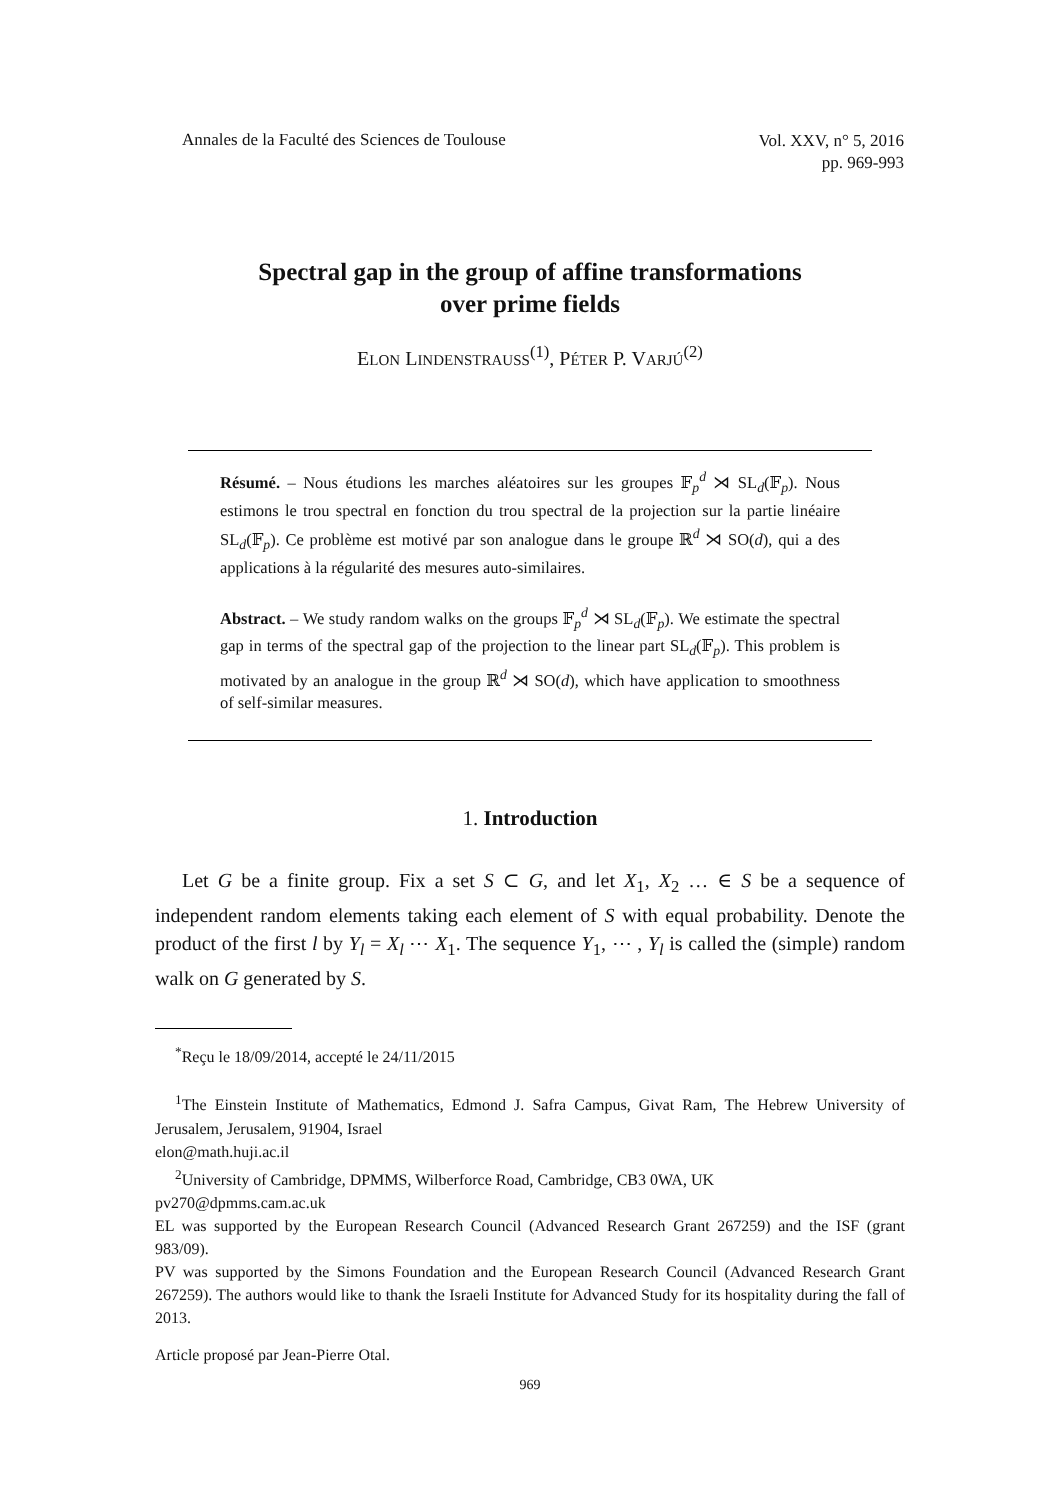Annales de la Faculté des Sciences de Toulouse
Vol. XXV, n° 5, 2016
pp. 969-993
Spectral gap in the group of affine transformations
over prime fields
ELON LINDENSTRAUSS<sup>(1)</sup>, PÉTER P. VARJÚ<sup>(2)</sup>
Résumé. – Nous étudions les marches aléatoires sur les groupes 𝔽<sub>p</sub><sup>d</sup> ⋊ SL<sub>d</sub>(𝔽<sub>p</sub>). Nous estimons le trou spectral en fonction du trou spectral de la projection sur la partie linéaire SL<sub>d</sub>(𝔽<sub>p</sub>). Ce problème est motivé par son analogue dans le groupe ℝ<sup>d</sup> ⋊ SO(d), qui a des applications à la régularité des mesures auto-similaires.
Abstract. – We study random walks on the groups 𝔽<sub>p</sub><sup>d</sup> ⋊ SL<sub>d</sub>(𝔽<sub>p</sub>). We estimate the spectral gap in terms of the spectral gap of the projection to the linear part SL<sub>d</sub>(𝔽<sub>p</sub>). This problem is motivated by an analogue in the group ℝ<sup>d</sup> ⋊ SO(d), which have application to smoothness of self-similar measures.
1. Introduction
Let G be a finite group. Fix a set S ⊂ G, and let X<sub>1</sub>, X<sub>2</sub> … ∈ S be a sequence of independent random elements taking each element of S with equal probability. Denote the product of the first l by Y<sub>l</sub> = X<sub>l</sub> ⋯ X<sub>1</sub>. The sequence Y<sub>1</sub>, ⋯ , Y<sub>l</sub> is called the (simple) random walk on G generated by S.
<sup>*</sup> Reçu le 18/09/2014, accepté le 24/11/2015
<sup>1</sup> The Einstein Institute of Mathematics, Edmond J. Safra Campus, Givat Ram, The Hebrew University of Jerusalem, Jerusalem, 91904, Israel
elon@math.huji.ac.il
<sup>2</sup> University of Cambridge, DPMMS, Wilberforce Road, Cambridge, CB3 0WA, UK
pv270@dpmms.cam.ac.uk
EL was supported by the European Research Council (Advanced Research Grant 267259) and the ISF (grant 983/09).
PV was supported by the Simons Foundation and the European Research Council (Advanced Research Grant 267259). The authors would like to thank the Israeli Institute for Advanced Study for its hospitality during the fall of 2013.
Article proposé par Jean-Pierre Otal.
969